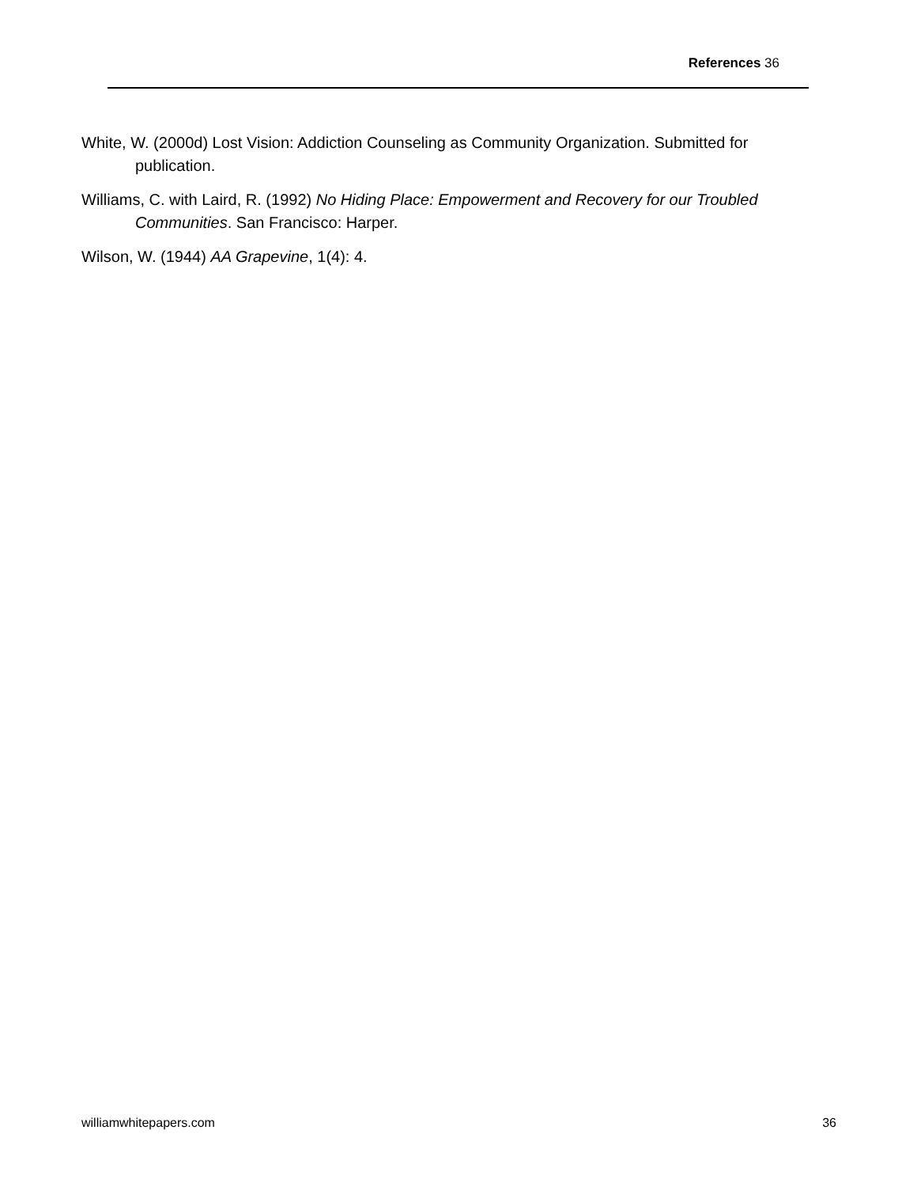References 36
White, W. (2000d) Lost Vision: Addiction Counseling as Community Organization. Submitted for publication.
Williams, C. with Laird, R. (1992) No Hiding Place: Empowerment and Recovery for our Troubled Communities. San Francisco: Harper.
Wilson, W. (1944) AA Grapevine, 1(4): 4.
williamwhitepapers.com 36